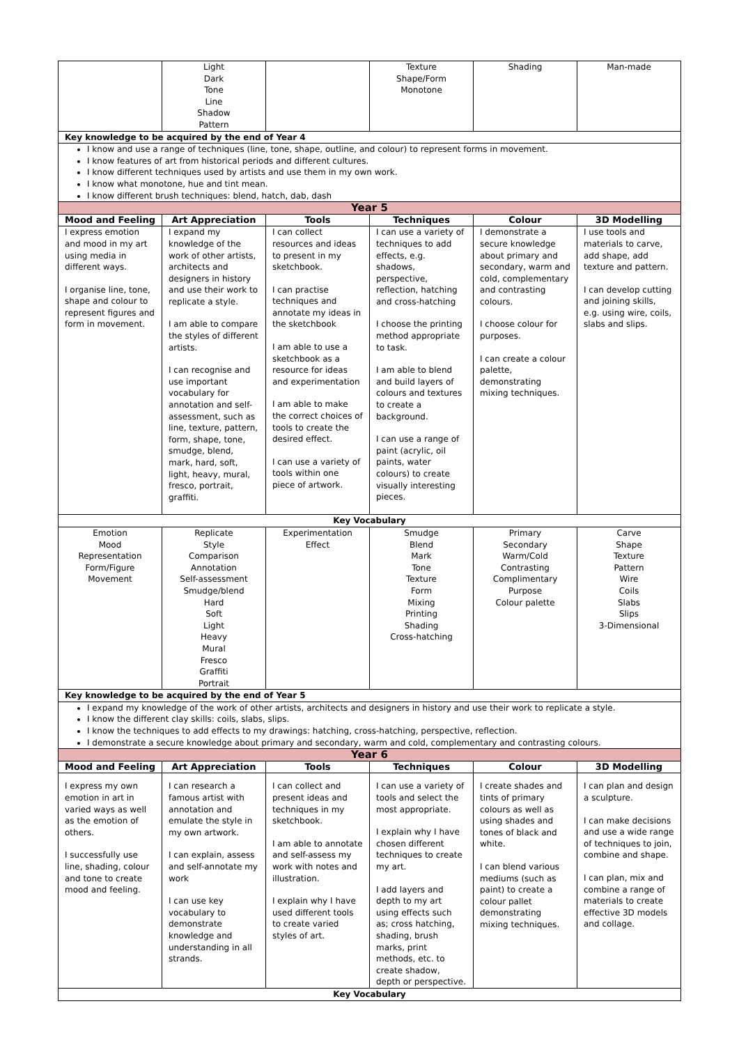| | Light Dark Tone Line Shadow Pattern | | Texture Shape/Form Monotone | Shading | Man-made |
| Key knowledge to be acquired by the end of Year 4 | | | | | |
| I know and use a range of techniques (line, tone, shape, outline, and colour) to represent forms in movement. I know features of art from historical periods and different cultures. I know different techniques used by artists and use them in my own work. I know what monotone, hue and tint mean. I know different brush techniques: blend, hatch, dab, dash | | | | | |
| Year 5 | | | | | |
| Mood and Feeling | Art Appreciation | Tools | Techniques | Colour | 3D Modelling |
| I express emotion and mood in my art using media in different ways. I organise line, tone, shape and colour to represent figures and form in movement. | I expand my knowledge of the work of other artists, architects and designers in history and use their work to replicate a style. I am able to compare the styles of different artists. I can recognise and use important vocabulary for annotation and self-assessment, such as line, texture, pattern, form, shape, tone, smudge, blend, mark, hard, soft, light, heavy, mural, fresco, portrait, graffiti. | I can collect resources and ideas to present in my sketchbook. I can practise techniques and annotate my ideas in the sketchbook I am able to use a sketchbook as a resource for ideas and experimentation I am able to make the correct choices of tools to create the desired effect. I can use a variety of tools within one piece of artwork. | I can use a variety of techniques to add effects, e.g. shadows, perspective, reflection, hatching and cross-hatching I choose the printing method appropriate to task. I am able to blend and build layers of colours and textures to create a background. I can use a range of paint (acrylic, oil paints, water colours) to create visually interesting pieces. | I demonstrate a secure knowledge about primary and secondary, warm and cold, complementary and contrasting colours. I choose colour for purposes. I can create a colour palette, demonstrating mixing techniques. | I use tools and materials to carve, add shape, add texture and pattern. I can develop cutting and joining skills, e.g. using wire, coils, slabs and slips. |
| Key Vocabulary | | | | | |
| Emotion Mood Representation Form/Figure Movement | Replicate Style Comparison Annotation Self-assessment Smudge/blend Hard Soft Light Heavy Mural Fresco Graffiti Portrait | Experimentation Effect | Smudge Blend Mark Tone Texture Form Mixing Printing Shading Cross-hatching | Primary Secondary Warm/Cold Contrasting Complimentary Purpose Colour palette | Carve Shape Texture Pattern Wire Coils Slabs Slips 3-Dimensional |
| Key knowledge to be acquired by the end of Year 5 | | | | | |
| I expand my knowledge of the work of other artists, architects and designers in history and use their work to replicate a style. I know the different clay skills: coils, slabs, slips. I know the techniques to add effects to my drawings: hatching, cross-hatching, perspective, reflection. I demonstrate a secure knowledge about primary and secondary, warm and cold, complementary and contrasting colours. | | | | | |
| Year 6 | | | | | |
| Mood and Feeling | Art Appreciation | Tools | Techniques | Colour | 3D Modelling |
| I express my own emotion in art in varied ways as well as the emotion of others. I successfully use line, shading, colour and tone to create mood and feeling. | I can research a famous artist with annotation and emulate the style in my own artwork. I can explain, assess and self-annotate my work I can use key vocabulary to demonstrate knowledge and understanding in all strands. | I can collect and present ideas and techniques in my sketchbook. I am able to annotate and self-assess my work with notes and illustration. I explain why I have used different tools to create varied styles of art. | I can use a variety of tools and select the most appropriate. I explain why I have chosen different techniques to create my art. I add layers and depth to my art using effects such as; cross hatching, shading, brush marks, print methods, etc. to create shadow, depth or perspective. | I create shades and tints of primary colours as well as using shades and tones of black and white. I can blend various mediums (such as paint) to create a colour pallet demonstrating mixing techniques. | I can plan and design a sculpture. I can make decisions and use a wide range of techniques to join, combine and shape. I can plan, mix and combine a range of materials to create effective 3D models and collage. |
| Key Vocabulary | | | | | |